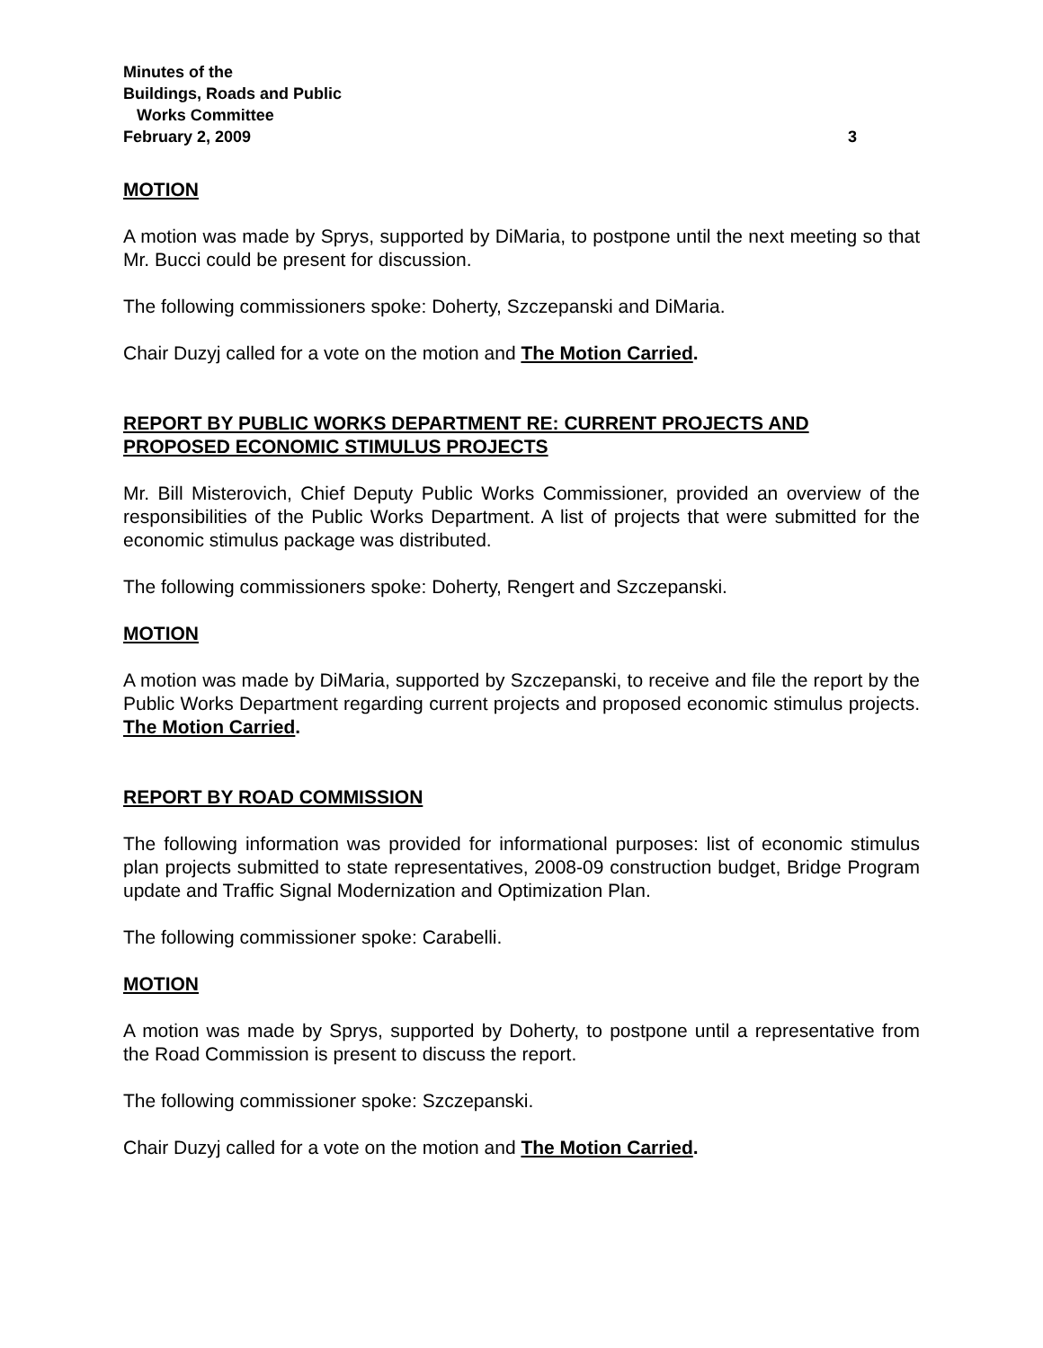Minutes of the
Buildings, Roads and Public
Works Committee
February 2, 2009
3
MOTION
A motion was made by Sprys, supported by DiMaria, to postpone until the next meeting so that Mr. Bucci could be present for discussion.
The following commissioners spoke: Doherty, Szczepanski and DiMaria.
Chair Duzyj called for a vote on the motion and The Motion Carried.
REPORT BY PUBLIC WORKS DEPARTMENT RE: CURRENT PROJECTS AND PROPOSED ECONOMIC STIMULUS PROJECTS
Mr. Bill Misterovich, Chief Deputy Public Works Commissioner, provided an overview of the responsibilities of the Public Works Department. A list of projects that were submitted for the economic stimulus package was distributed.
The following commissioners spoke: Doherty, Rengert and Szczepanski.
MOTION
A motion was made by DiMaria, supported by Szczepanski, to receive and file the report by the Public Works Department regarding current projects and proposed economic stimulus projects. The Motion Carried.
REPORT BY ROAD COMMISSION
The following information was provided for informational purposes: list of economic stimulus plan projects submitted to state representatives, 2008-09 construction budget, Bridge Program update and Traffic Signal Modernization and Optimization Plan.
The following commissioner spoke: Carabelli.
MOTION
A motion was made by Sprys, supported by Doherty, to postpone until a representative from the Road Commission is present to discuss the report.
The following commissioner spoke: Szczepanski.
Chair Duzyj called for a vote on the motion and The Motion Carried.